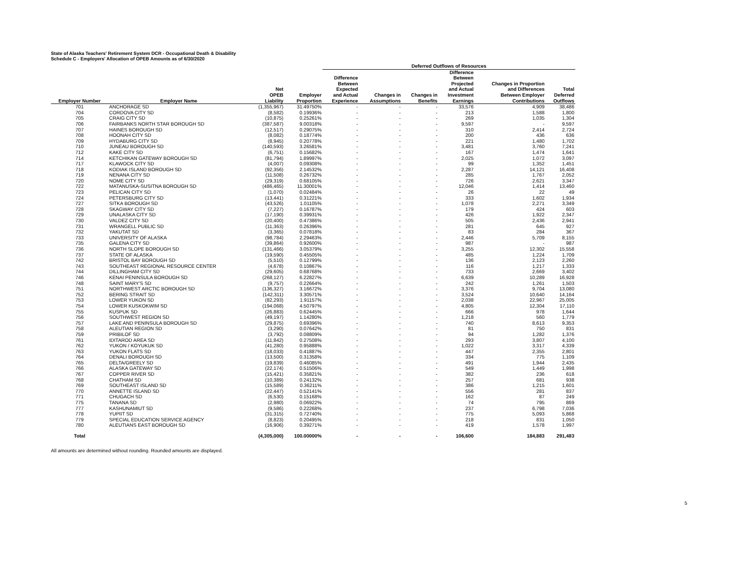State of Alaska Teachers' Retirement System DCR - Occupational Death & Disability
Schedule C - Employers' Allocation of OPEB Amounts as of 6/30/2020
| | | | | Deferred Outflows of Resources | | | | | |
| --- | --- | --- | --- | --- | --- | --- | --- | --- | --- |
| Employer Number | Employer Name | Net OPEB Liability | Employer Proportion | Difference Between Expected and Actual Experience | Changes in Assumptions | Changes in Benefits | Difference Between Projected and Actual Investment Earnings | Changes in Proportion and Differences Between Employer Contributions | Total Deferred Outflows |
| 701 | ANCHORAGE SD | (1,355,967) | 31.49750% | - | - | - | 33,576 | 4,909 | 38,486 |
| 704 | CORDOVA CITY SD | (8,582) | 0.19936% | - | - | - | 213 | 1,588 | 1,800 |
| 705 | CRAIG CITY SD | (10,875) | 0.25261% | - | - | - | 269 | 1,035 | 1,304 |
| 706 | FAIRBANKS NORTH STAR BOROUGH SD | (387,587) | 9.00318% | - | - | - | 9,597 | - | 9,597 |
| 707 | HAINES BOROUGH SD | (12,517) | 0.29075% | - | - | - | 310 | 2,414 | 2,724 |
| 708 | HOONAH CITY SD | (8,082) | 0.18774% | - | - | - | 200 | 436 | 636 |
| 709 | HYDABURG CITY SD | (8,945) | 0.20778% | - | - | - | 221 | 1,480 | 1,702 |
| 710 | JUNEAU BOROUGH SD | (140,593) | 3.26581% | - | - | - | 3,481 | 3,760 | 7,241 |
| 712 | KAKE CITY SD | (6,751) | 0.15682% | - | - | - | 167 | 1,474 | 1,641 |
| 714 | KETCHIKAN GATEWAY BOROUGH SD | (81,794) | 1.89997% | - | - | - | 2,025 | 1,072 | 3,097 |
| 717 | KLAWOCK CITY SD | (4,007) | 0.09308% | - | - | - | 99 | 1,352 | 1,451 |
| 718 | KODIAK ISLAND BOROUGH SD | (92,356) | 2.14532% | - | - | - | 2,287 | 14,121 | 16,408 |
| 719 | NENANA CITY SD | (11,508) | 0.26732% | - | - | - | 285 | 1,767 | 2,052 |
| 720 | NOME CITY SD | (29,319) | 0.68105% | - | - | - | 726 | 2,621 | 3,347 |
| 722 | MATANUSKA-SUSITNA BOROUGH SD | (486,465) | 11.30001% | - | - | - | 12,046 | 1,414 | 13,460 |
| 723 | PELICAN CITY SD | (1,070) | 0.02484% | - | - | - | 26 | 22 | 49 |
| 724 | PETERSBURG CITY SD | (13,441) | 0.31221% | - | - | - | 333 | 1,602 | 1,934 |
| 727 | SITKA BOROUGH SD | (43,526) | 1.01105% | - | - | - | 1,078 | 2,271 | 3,349 |
| 728 | SKAGWAY CITY SD | (7,227) | 0.16787% | - | - | - | 179 | 424 | 603 |
| 729 | UNALASKA CITY SD | (17,190) | 0.39931% | - | - | - | 426 | 1,922 | 2,347 |
| 730 | VALDEZ CITY SD | (20,400) | 0.47386% | - | - | - | 505 | 2,436 | 2,941 |
| 731 | WRANGELL PUBLIC SD | (11,363) | 0.26396% | - | - | - | 281 | 645 | 927 |
| 732 | YAKUTAT SD | (3,365) | 0.07818% | - | - | - | 83 | 284 | 367 |
| 733 | UNIVERSITY OF ALASKA | (98,784) | 2.29463% | - | - | - | 2,446 | 5,709 | 8,155 |
| 735 | GALENA CITY SD | (39,864) | 0.92600% | - | - | - | 987 | - | 987 |
| 736 | NORTH SLOPE BOROUGH SD | (131,466) | 3.05379% | - | - | - | 3,255 | 12,302 | 15,558 |
| 737 | STATE OF ALASKA | (19,590) | 0.45505% | - | - | - | 485 | 1,224 | 1,709 |
| 742 | BRISTOL BAY BOROUGH SD | (5,510) | 0.12799% | - | - | - | 136 | 2,123 | 2,260 |
| 743 | SOUTHEAST REGIONAL RESOURCE CENTER | (4,678) | 0.10867% | - | - | - | 116 | 1,217 | 1,333 |
| 744 | DILLINGHAM CITY SD | (29,605) | 0.68768% | - | - | - | 733 | 2,669 | 3,402 |
| 746 | KENAI PENINSULA BOROUGH SD | (268,127) | 6.22827% | - | - | - | 6,639 | 10,289 | 16,928 |
| 748 | SAINT MARY'S SD | (9,757) | 0.22664% | - | - | - | 242 | 1,261 | 1,503 |
| 751 | NORTHWEST ARCTIC BOROUGH SD | (136,327) | 3.16672% | - | - | - | 3,376 | 9,704 | 13,080 |
| 752 | BERING STRAIT SD | (142,311) | 3.30571% | - | - | - | 3,524 | 10,640 | 14,164 |
| 753 | LOWER YUKON SD | (82,293) | 1.91157% | - | - | - | 2,038 | 22,967 | 25,005 |
| 754 | LOWER KUSKOKWIM SD | (194,068) | 4.50797% | - | - | - | 4,805 | 12,304 | 17,110 |
| 755 | KUSPUK SD | (26,883) | 0.62445% | - | - | - | 666 | 978 | 1,644 |
| 756 | SOUTHWEST REGION SD | (49,197) | 1.14280% | - | - | - | 1,218 | 560 | 1,779 |
| 757 | LAKE AND PENINSULA BOROUGH SD | (29,875) | 0.69396% | - | - | - | 740 | 8,613 | 9,353 |
| 758 | ALEUTIAN REGION SD | (3,290) | 0.07642% | - | - | - | 81 | 750 | 831 |
| 759 | PRIBILOF SD | (3,792) | 0.08809% | - | - | - | 94 | 1,282 | 1,376 |
| 761 | IDITAROD AREA SD | (11,842) | 0.27508% | - | - | - | 293 | 3,807 | 4,100 |
| 762 | YUKON / KOYUKUK SD | (41,280) | 0.95888% | - | - | - | 1,022 | 3,317 | 4,339 |
| 763 | YUKON FLATS SD | (18,033) | 0.41887% | - | - | - | 447 | 2,355 | 2,801 |
| 764 | DENALI BOROUGH SD | (13,500) | 0.31358% | - | - | - | 334 | 775 | 1,109 |
| 765 | DELTA/GREELY SD | (19,839) | 0.46085% | - | - | - | 491 | 1,944 | 2,435 |
| 766 | ALASKA GATEWAY SD | (22,174) | 0.51506% | - | - | - | 549 | 1,449 | 1,998 |
| 767 | COPPER RIVER SD | (15,421) | 0.35821% | - | - | - | 382 | 236 | 618 |
| 768 | CHATHAM SD | (10,389) | 0.24132% | - | - | - | 257 | 681 | 938 |
| 769 | SOUTHEAST ISLAND SD | (15,589) | 0.36211% | - | - | - | 386 | 1,215 | 1,601 |
| 770 | ANNETTE ISLAND SD | (22,447) | 0.52141% | - | - | - | 556 | 281 | 837 |
| 771 | CHUGACH SD | (6,530) | 0.15168% | - | - | - | 162 | 87 | 249 |
| 775 | TANANA SD | (2,980) | 0.06922% | - | - | - | 74 | 795 | 869 |
| 777 | KASHUNAMIUT SD | (9,586) | 0.22268% | - | - | - | 237 | 6,798 | 7,036 |
| 778 | YUPIIT SD | (31,315) | 0.72740% | - | - | - | 775 | 5,093 | 5,868 |
| 779 | SPECIAL EDUCATION SERVICE AGENCY | (8,823) | 0.20495% | - | - | - | 218 | 831 | 1,050 |
| 780 | ALEUTIANS EAST BOROUGH SD | (16,906) | 0.39271% | - | - | - | 419 | 1,578 | 1,997 |
| Total | | (4,305,000) | 100.00000% | - | - | - | 106,600 | 184,883 | 291,483 |
All amounts are determined without rounding. Rounded amounts are displayed.
5